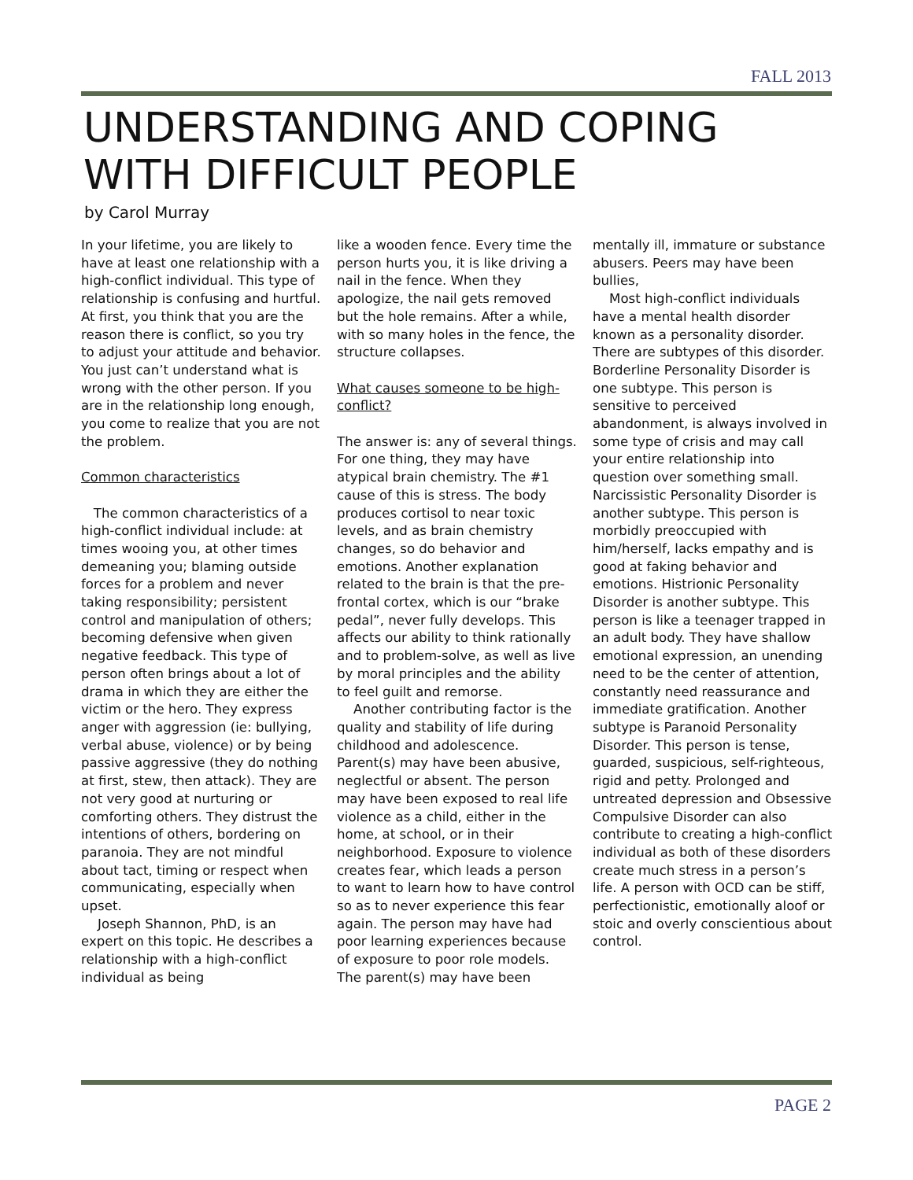FALL 2013
UNDERSTANDING AND COPING WITH DIFFICULT PEOPLE
by Carol Murray
In your lifetime, you are likely to have at least one relationship with a high-conflict individual. This type of relationship is confusing and hurtful. At first, you think that you are the reason there is conflict, so you try to adjust your attitude and behavior. You just can’t understand what is wrong with the other person. If you are in the relationship long enough, you come to realize that you are not the problem.
Common characteristics
The common characteristics of a high-conflict individual include: at times wooing you, at other times demeaning you; blaming outside forces for a problem and never taking responsibility; persistent control and manipulation of others; becoming defensive when given negative feedback. This type of person often brings about a lot of drama in which they are either the victim or the hero. They express anger with aggression (ie: bullying, verbal abuse, violence) or by being passive aggressive (they do nothing at first, stew, then attack). They are not very good at nurturing or comforting others. They distrust the intentions of others, bordering on paranoia. They are not mindful about tact, timing or respect when communicating, especially when upset.
Joseph Shannon, PhD, is an expert on this topic. He describes a relationship with a high-conflict individual as being
like a wooden fence. Every time the person hurts you, it is like driving a nail in the fence. When they apologize, the nail gets removed but the hole remains. After a while, with so many holes in the fence, the structure collapses.
What causes someone to be high-conflict?
The answer is: any of several things. For one thing, they may have atypical brain chemistry. The #1 cause of this is stress. The body produces cortisol to near toxic levels, and as brain chemistry changes, so do behavior and emotions. Another explanation related to the brain is that the pre-frontal cortex, which is our “brake pedal”, never fully develops. This affects our ability to think rationally and to problem-solve, as well as live by moral principles and the ability to feel guilt and remorse.
Another contributing factor is the quality and stability of life during childhood and adolescence. Parent(s) may have been abusive, neglectful or absent. The person may have been exposed to real life violence as a child, either in the home, at school, or in their neighborhood. Exposure to violence creates fear, which leads a person to want to learn how to have control so as to never experience this fear again. The person may have had poor learning experiences because of exposure to poor role models. The parent(s) may have been
mentally ill, immature or substance abusers. Peers may have been bullies,
Most high-conflict individuals have a mental health disorder known as a personality disorder. There are subtypes of this disorder. Borderline Personality Disorder is one subtype. This person is sensitive to perceived abandonment, is always involved in some type of crisis and may call your entire relationship into question over something small. Narcissistic Personality Disorder is another subtype. This person is morbidly preoccupied with him/herself, lacks empathy and is good at faking behavior and emotions. Histrionic Personality Disorder is another subtype. This person is like a teenager trapped in an adult body. They have shallow emotional expression, an unending need to be the center of attention, constantly need reassurance and immediate gratification. Another subtype is Paranoid Personality Disorder. This person is tense, guarded, suspicious, self-righteous, rigid and petty. Prolonged and untreated depression and Obsessive Compulsive Disorder can also contribute to creating a high-conflict individual as both of these disorders create much stress in a person’s life. A person with OCD can be stiff, perfectionistic, emotionally aloof or stoic and overly conscientious about control.
PAGE 2